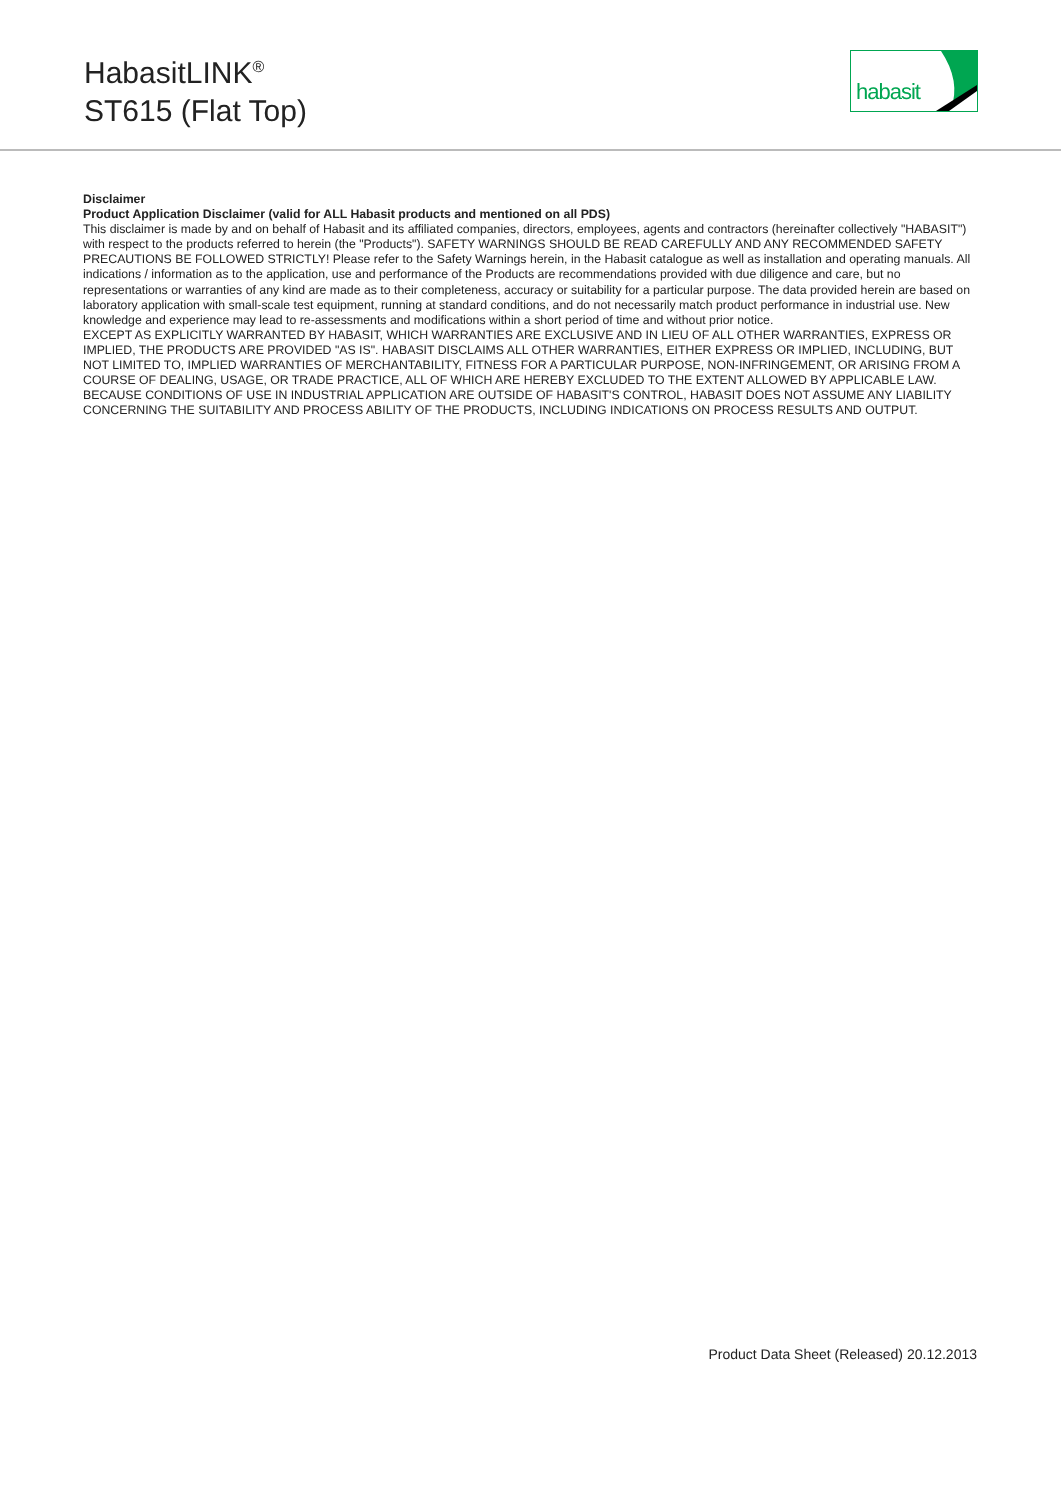HabasitLINK<sup>®</sup>
ST615 (Flat Top)
habasit
Disclaimer
Product Application Disclaimer (valid for ALL Habasit products and mentioned on all PDS)
This disclaimer is made by and on behalf of Habasit and its affiliated companies, directors, employees, agents and contractors (hereinafter collectively "HABASIT") with respect to the products referred to herein (the "Products"). SAFETY WARNINGS SHOULD BE READ CAREFULLY AND ANY RECOMMENDED SAFETY PRECAUTIONS BE FOLLOWED STRICTLY! Please refer to the Safety Warnings herein, in the Habasit catalogue as well as installation and operating manuals. All indications / information as to the application, use and performance of the Products are recommendations provided with due diligence and care, but no representations or warranties of any kind are made as to their completeness, accuracy or suitability for a particular purpose. The data provided herein are based on laboratory application with small-scale test equipment, running at standard conditions, and do not necessarily match product performance in industrial use. New knowledge and experience may lead to re-assessments and modifications within a short period of time and without prior notice.
EXCEPT AS EXPLICITLY WARRANTED BY HABASIT, WHICH WARRANTIES ARE EXCLUSIVE AND IN LIEU OF ALL OTHER WARRANTIES, EXPRESS OR IMPLIED, THE PRODUCTS ARE PROVIDED "AS IS". HABASIT DISCLAIMS ALL OTHER WARRANTIES, EITHER EXPRESS OR IMPLIED, INCLUDING, BUT NOT LIMITED TO, IMPLIED WARRANTIES OF MERCHANTABILITY, FITNESS FOR A PARTICULAR PURPOSE, NON-INFRINGEMENT, OR ARISING FROM A COURSE OF DEALING, USAGE, OR TRADE PRACTICE, ALL OF WHICH ARE HEREBY EXCLUDED TO THE EXTENT ALLOWED BY APPLICABLE LAW. BECAUSE CONDITIONS OF USE IN INDUSTRIAL APPLICATION ARE OUTSIDE OF HABASIT'S CONTROL, HABASIT DOES NOT ASSUME ANY LIABILITY CONCERNING THE SUITABILITY AND PROCESS ABILITY OF THE PRODUCTS, INCLUDING INDICATIONS ON PROCESS RESULTS AND OUTPUT.
Product Data Sheet (Released) 20.12.2013